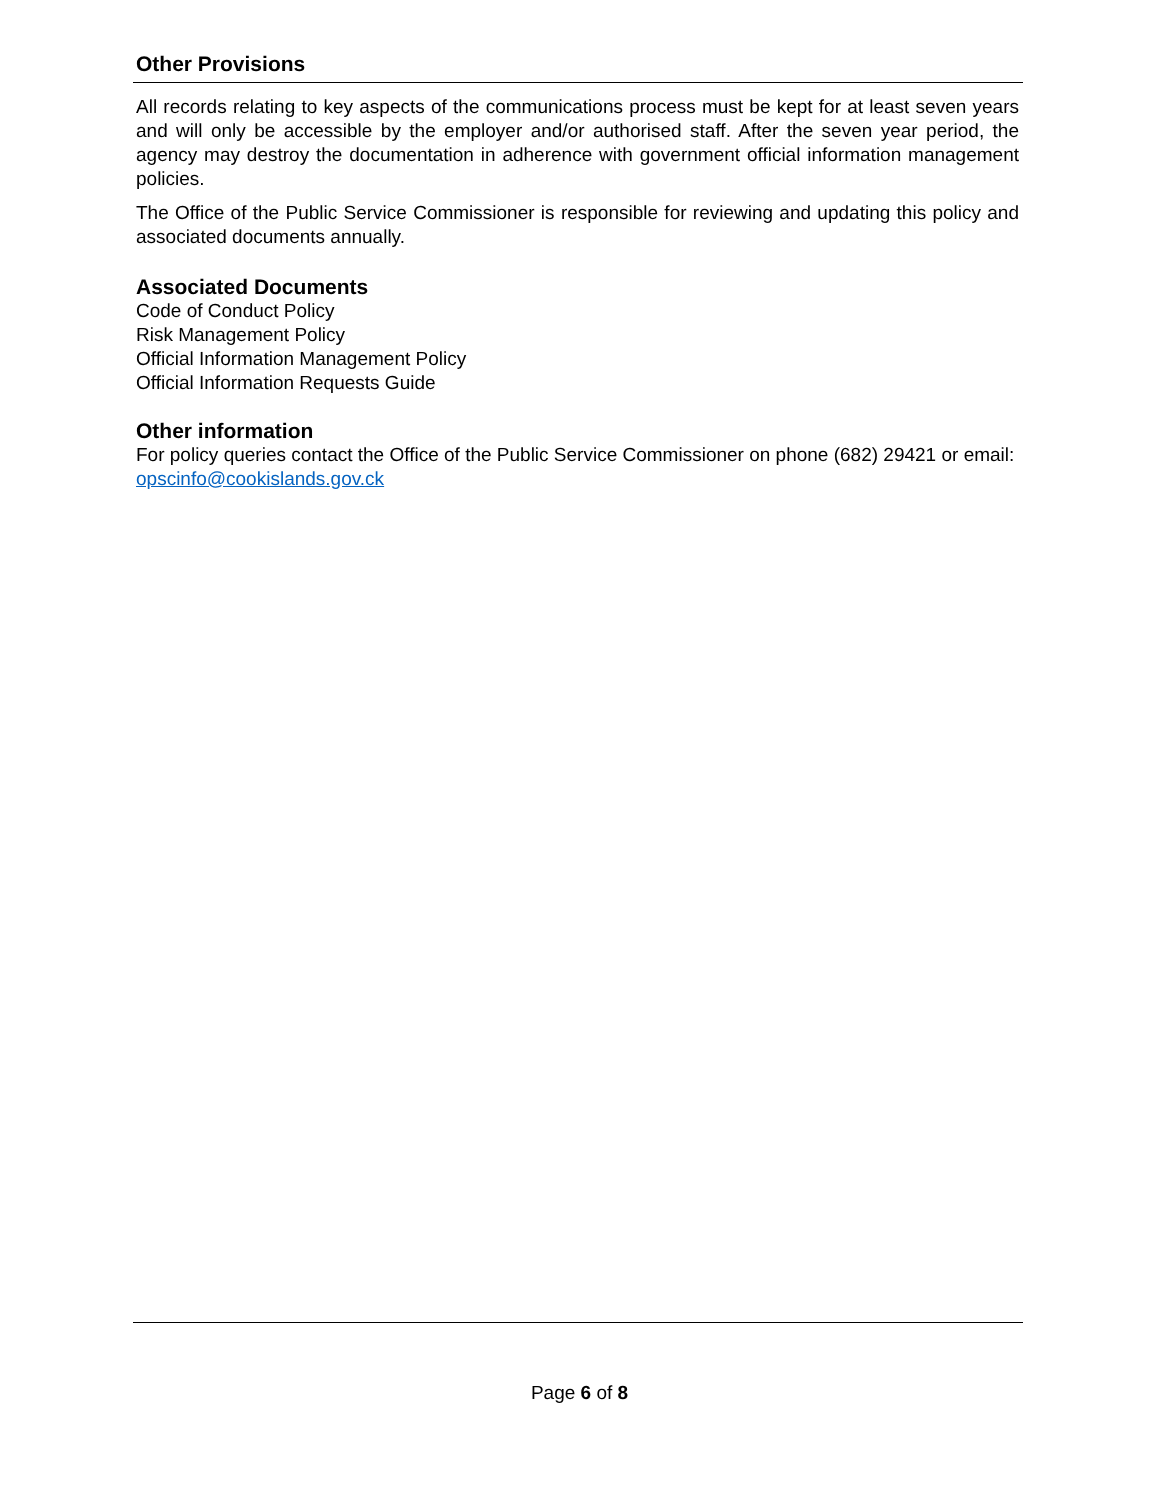Other Provisions
All records relating to key aspects of the communications process must be kept for at least seven years and will only be accessible by the employer and/or authorised staff. After the seven year period, the agency may destroy the documentation in adherence with government official information management policies.
The Office of the Public Service Commissioner is responsible for reviewing and updating this policy and associated documents annually.
Associated Documents
Code of Conduct Policy
Risk Management Policy
Official Information Management Policy
Official Information Requests Guide
Other information
For policy queries contact the Office of the Public Service Commissioner on phone (682) 29421 or email: opscinfo@cookislands.gov.ck
Page 6 of 8